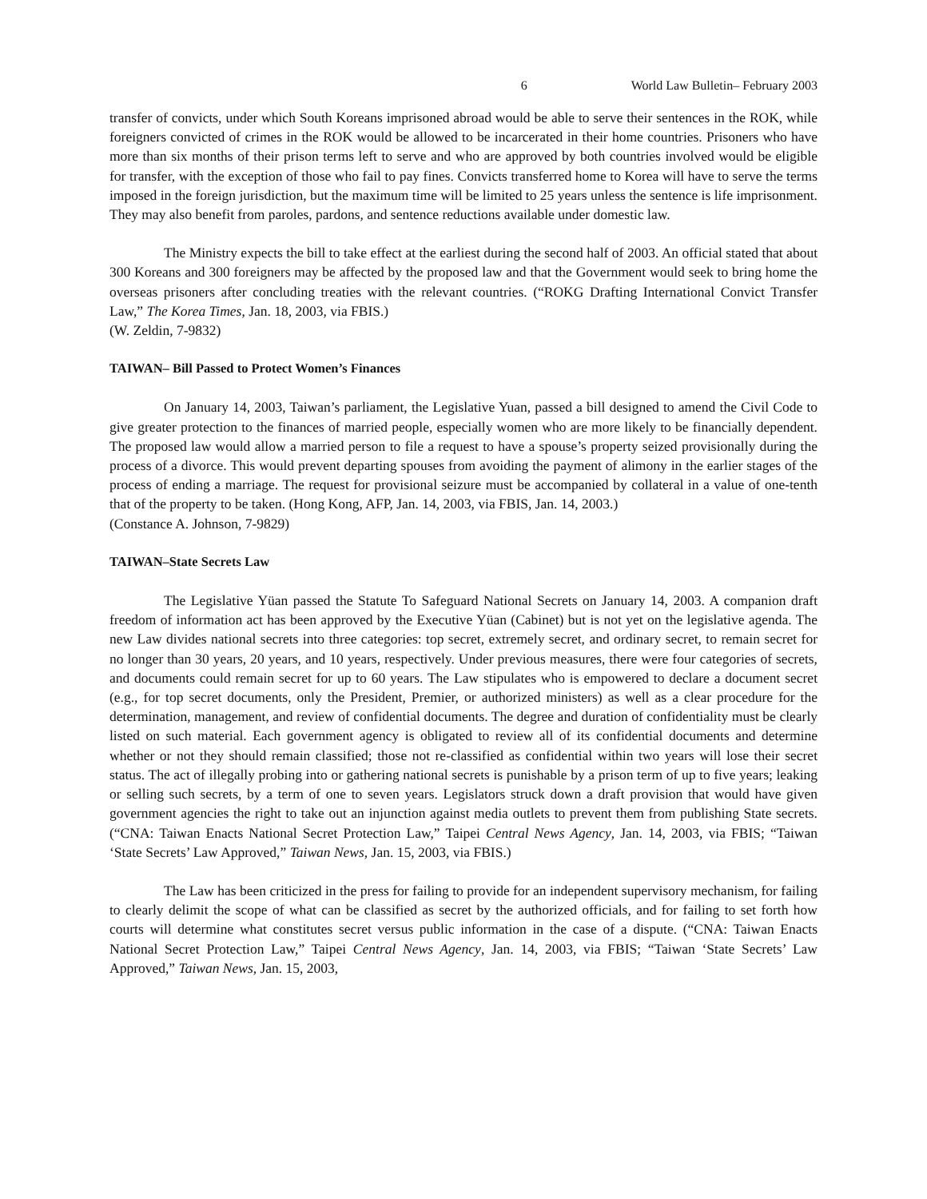6 World Law Bulletin– February 2003
transfer of convicts, under which South Koreans imprisoned abroad would be able to serve their sentences in the ROK, while foreigners convicted of crimes in the ROK would be allowed to be incarcerated in their home countries. Prisoners who have more than six months of their prison terms left to serve and who are approved by both countries involved would be eligible for transfer, with the exception of those who fail to pay fines. Convicts transferred home to Korea will have to serve the terms imposed in the foreign jurisdiction, but the maximum time will be limited to 25 years unless the sentence is life imprisonment. They may also benefit from paroles, pardons, and sentence reductions available under domestic law.
The Ministry expects the bill to take effect at the earliest during the second half of 2003. An official stated that about 300 Koreans and 300 foreigners may be affected by the proposed law and that the Government would seek to bring home the overseas prisoners after concluding treaties with the relevant countries. (“ROKG Drafting International Convict Transfer Law,” The Korea Times, Jan. 18, 2003, via FBIS.)
(W. Zeldin, 7-9832)
TAIWAN– Bill Passed to Protect Women’s Finances
On January 14, 2003, Taiwan’s parliament, the Legislative Yuan, passed a bill designed to amend the Civil Code to give greater protection to the finances of married people, especially women who are more likely to be financially dependent. The proposed law would allow a married person to file a request to have a spouse’s property seized provisionally during the process of a divorce. This would prevent departing spouses from avoiding the payment of alimony in the earlier stages of the process of ending a marriage. The request for provisional seizure must be accompanied by collateral in a value of one-tenth that of the property to be taken. (Hong Kong, AFP, Jan. 14, 2003, via FBIS, Jan. 14, 2003.)
(Constance A. Johnson, 7-9829)
TAIWAN–State Secrets Law
The Legislative Yüan passed the Statute To Safeguard National Secrets on January 14, 2003. A companion draft freedom of information act has been approved by the Executive Yüan (Cabinet) but is not yet on the legislative agenda. The new Law divides national secrets into three categories: top secret, extremely secret, and ordinary secret, to remain secret for no longer than 30 years, 20 years, and 10 years, respectively. Under previous measures, there were four categories of secrets, and documents could remain secret for up to 60 years. The Law stipulates who is empowered to declare a document secret (e.g., for top secret documents, only the President, Premier, or authorized ministers) as well as a clear procedure for the determination, management, and review of confidential documents. The degree and duration of confidentiality must be clearly listed on such material. Each government agency is obligated to review all of its confidential documents and determine whether or not they should remain classified; those not re-classified as confidential within two years will lose their secret status. The act of illegally probing into or gathering national secrets is punishable by a prison term of up to five years; leaking or selling such secrets, by a term of one to seven years. Legislators struck down a draft provision that would have given government agencies the right to take out an injunction against media outlets to prevent them from publishing State secrets. (“CNA: Taiwan Enacts National Secret Protection Law,” Taipei Central News Agency, Jan. 14, 2003, via FBIS; “Taiwan ‘State Secrets’ Law Approved,” Taiwan News, Jan. 15, 2003, via FBIS.)
The Law has been criticized in the press for failing to provide for an independent supervisory mechanism, for failing to clearly delimit the scope of what can be classified as secret by the authorized officials, and for failing to set forth how courts will determine what constitutes secret versus public information in the case of a dispute. (“CNA: Taiwan Enacts National Secret Protection Law,” Taipei Central News Agency, Jan. 14, 2003, via FBIS; “Taiwan ‘State Secrets’ Law Approved,” Taiwan News, Jan. 15, 2003,